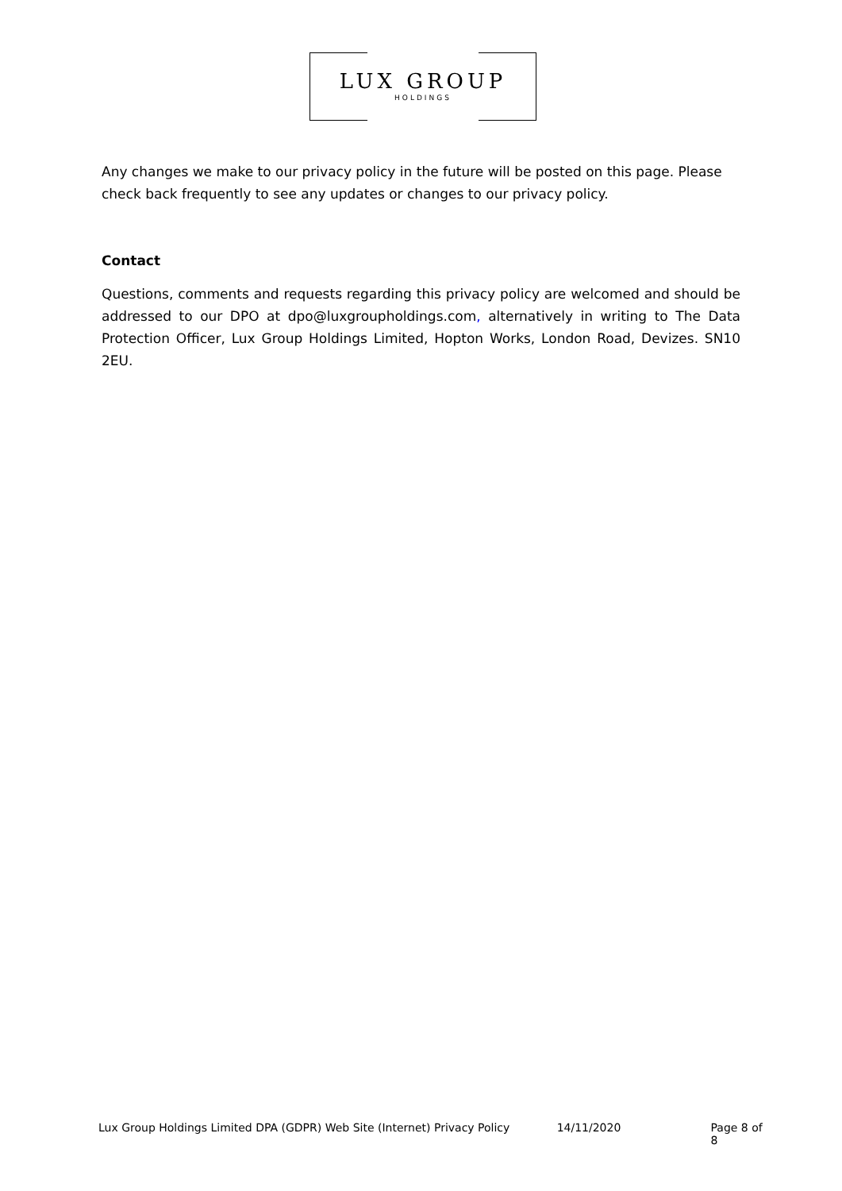LUX GROUP
HOLDINGS
Any changes we make to our privacy policy in the future will be posted on this page. Please check back frequently to see any updates or changes to our privacy policy.
Contact
Questions, comments and requests regarding this privacy policy are welcomed and should be addressed to our DPO at dpo@luxgroupholdings.com, alternatively in writing to The Data Protection Officer, Lux Group Holdings Limited, Hopton Works, London Road, Devizes. SN10 2EU.
Lux Group Holdings Limited DPA (GDPR) Web Site (Internet) Privacy Policy 14/11/2020 Page 8 of 8